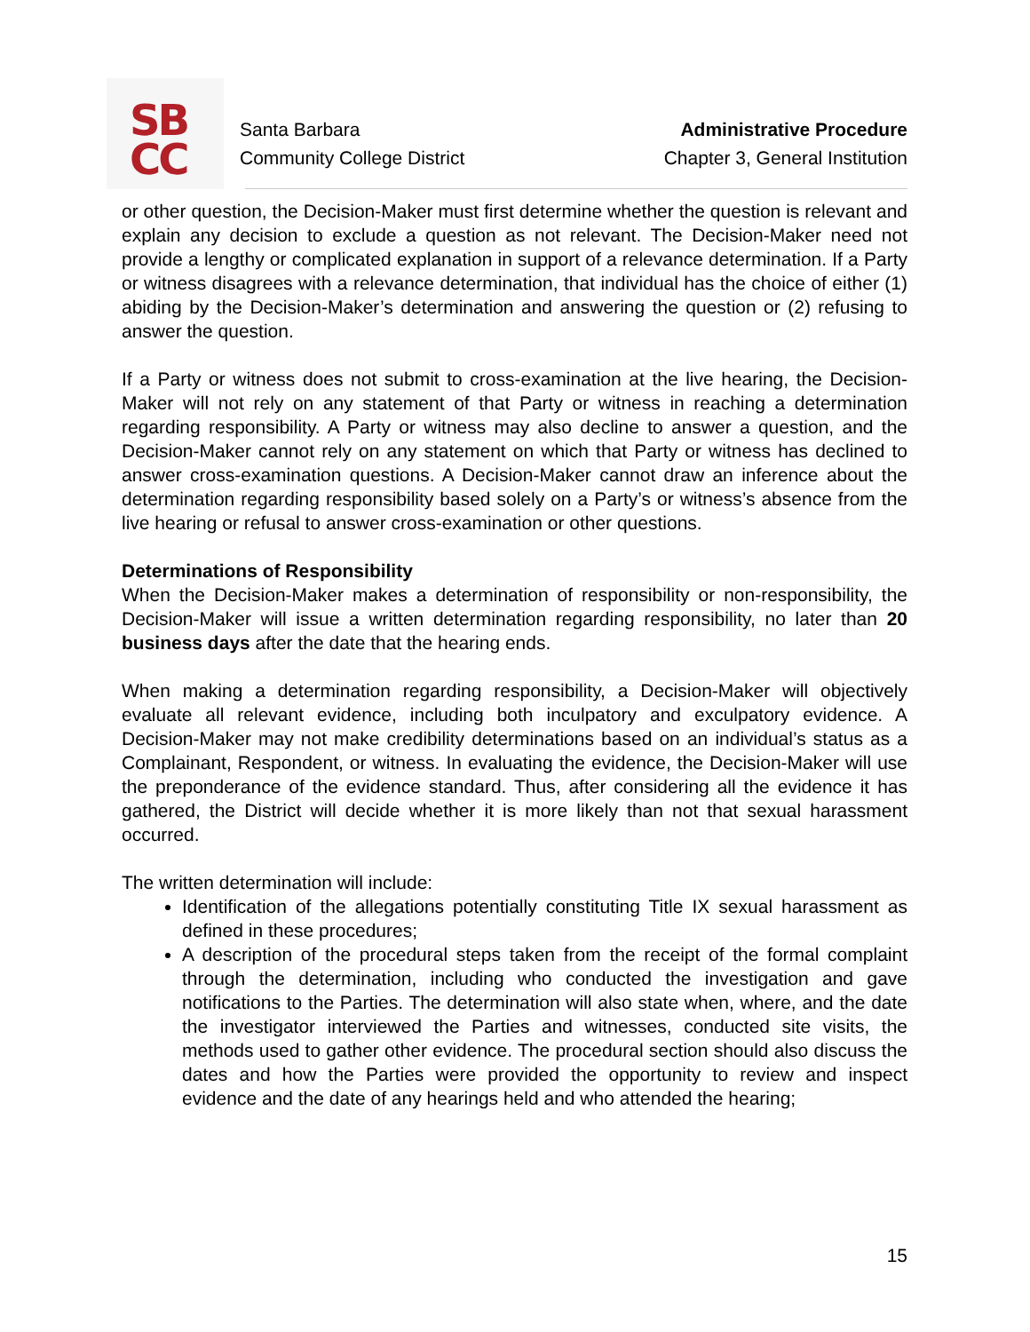SB
CC
Santa Barbara
Community College District
Administrative Procedure
Chapter 3, General Institution
or other question, the Decision-Maker must first determine whether the question is relevant and explain any decision to exclude a question as not relevant. The Decision-Maker need not provide a lengthy or complicated explanation in support of a relevance determination. If a Party or witness disagrees with a relevance determination, that individual has the choice of either (1) abiding by the Decision-Maker’s determination and answering the question or (2) refusing to answer the question.
If a Party or witness does not submit to cross-examination at the live hearing, the Decision-Maker will not rely on any statement of that Party or witness in reaching a determination regarding responsibility. A Party or witness may also decline to answer a question, and the Decision-Maker cannot rely on any statement on which that Party or witness has declined to answer cross-examination questions. A Decision-Maker cannot draw an inference about the determination regarding responsibility based solely on a Party’s or witness’s absence from the live hearing or refusal to answer cross-examination or other questions.
Determinations of Responsibility
When the Decision-Maker makes a determination of responsibility or non-responsibility, the Decision-Maker will issue a written determination regarding responsibility, no later than 20 business days after the date that the hearing ends.
When making a determination regarding responsibility, a Decision-Maker will objectively evaluate all relevant evidence, including both inculpatory and exculpatory evidence. A Decision-Maker may not make credibility determinations based on an individual’s status as a Complainant, Respondent, or witness. In evaluating the evidence, the Decision-Maker will use the preponderance of the evidence standard. Thus, after considering all the evidence it has gathered, the District will decide whether it is more likely than not that sexual harassment occurred.
The written determination will include:
Identification of the allegations potentially constituting Title IX sexual harassment as defined in these procedures;
A description of the procedural steps taken from the receipt of the formal complaint through the determination, including who conducted the investigation and gave notifications to the Parties. The determination will also state when, where, and the date the investigator interviewed the Parties and witnesses, conducted site visits, the methods used to gather other evidence. The procedural section should also discuss the dates and how the Parties were provided the opportunity to review and inspect evidence and the date of any hearings held and who attended the hearing;
15